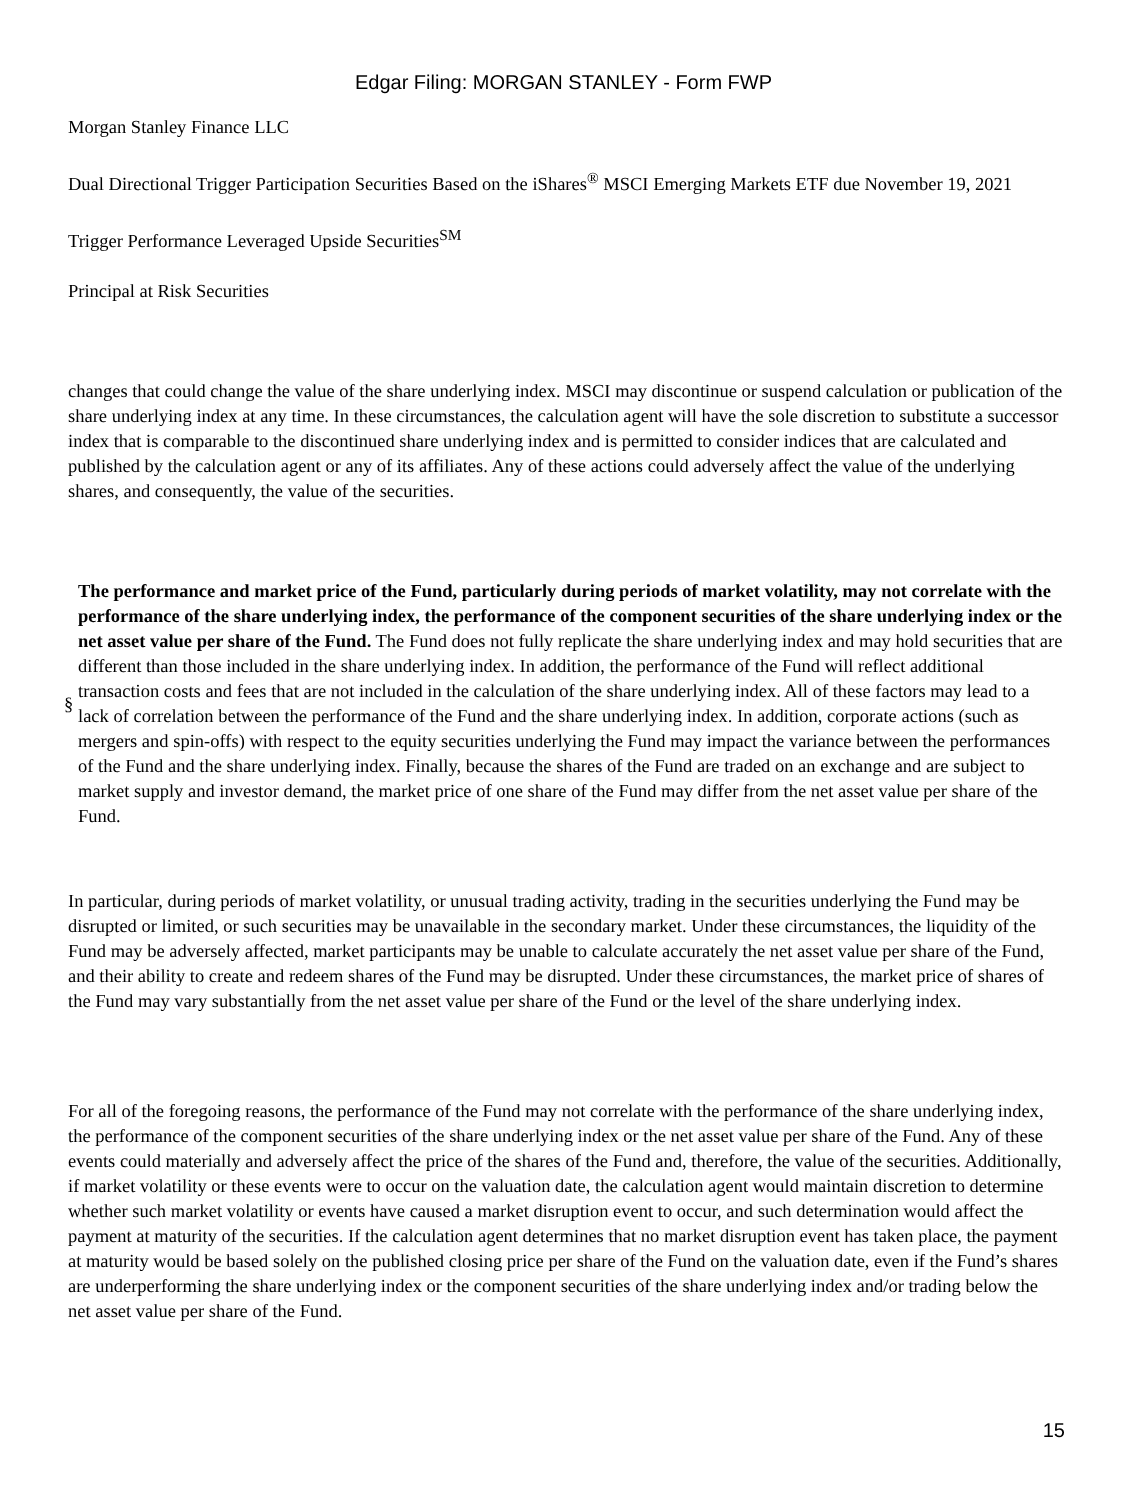Edgar Filing: MORGAN STANLEY - Form FWP
Morgan Stanley Finance LLC
Dual Directional Trigger Participation Securities Based on the iShares<sup>®</sup> MSCI Emerging Markets ETF due November 19, 2021
Trigger Performance Leveraged Upside Securities<sup>SM</sup>
Principal at Risk Securities
changes that could change the value of the share underlying index. MSCI may discontinue or suspend calculation or publication of the share underlying index at any time. In these circumstances, the calculation agent will have the sole discretion to substitute a successor index that is comparable to the discontinued share underlying index and is permitted to consider indices that are calculated and published by the calculation agent or any of its affiliates. Any of these actions could adversely affect the value of the underlying shares, and consequently, the value of the securities.
§
The performance and market price of the Fund, particularly during periods of market volatility, may not correlate with the performance of the share underlying index, the performance of the component securities of the share underlying index or the net asset value per share of the Fund. The Fund does not fully replicate the share underlying index and may hold securities that are different than those included in the share underlying index. In addition, the performance of the Fund will reflect additional transaction costs and fees that are not included in the calculation of the share underlying index. All of these factors may lead to a lack of correlation between the performance of the Fund and the share underlying index. In addition, corporate actions (such as mergers and spin-offs) with respect to the equity securities underlying the Fund may impact the variance between the performances of the Fund and the share underlying index. Finally, because the shares of the Fund are traded on an exchange and are subject to market supply and investor demand, the market price of one share of the Fund may differ from the net asset value per share of the Fund.
In particular, during periods of market volatility, or unusual trading activity, trading in the securities underlying the Fund may be disrupted or limited, or such securities may be unavailable in the secondary market. Under these circumstances, the liquidity of the Fund may be adversely affected, market participants may be unable to calculate accurately the net asset value per share of the Fund, and their ability to create and redeem shares of the Fund may be disrupted. Under these circumstances, the market price of shares of the Fund may vary substantially from the net asset value per share of the Fund or the level of the share underlying index.
For all of the foregoing reasons, the performance of the Fund may not correlate with the performance of the share underlying index, the performance of the component securities of the share underlying index or the net asset value per share of the Fund. Any of these events could materially and adversely affect the price of the shares of the Fund and, therefore, the value of the securities. Additionally, if market volatility or these events were to occur on the valuation date, the calculation agent would maintain discretion to determine whether such market volatility or events have caused a market disruption event to occur, and such determination would affect the payment at maturity of the securities. If the calculation agent determines that no market disruption event has taken place, the payment at maturity would be based solely on the published closing price per share of the Fund on the valuation date, even if the Fund’s shares are underperforming the share underlying index or the component securities of the share underlying index and/or trading below the net asset value per share of the Fund.
15